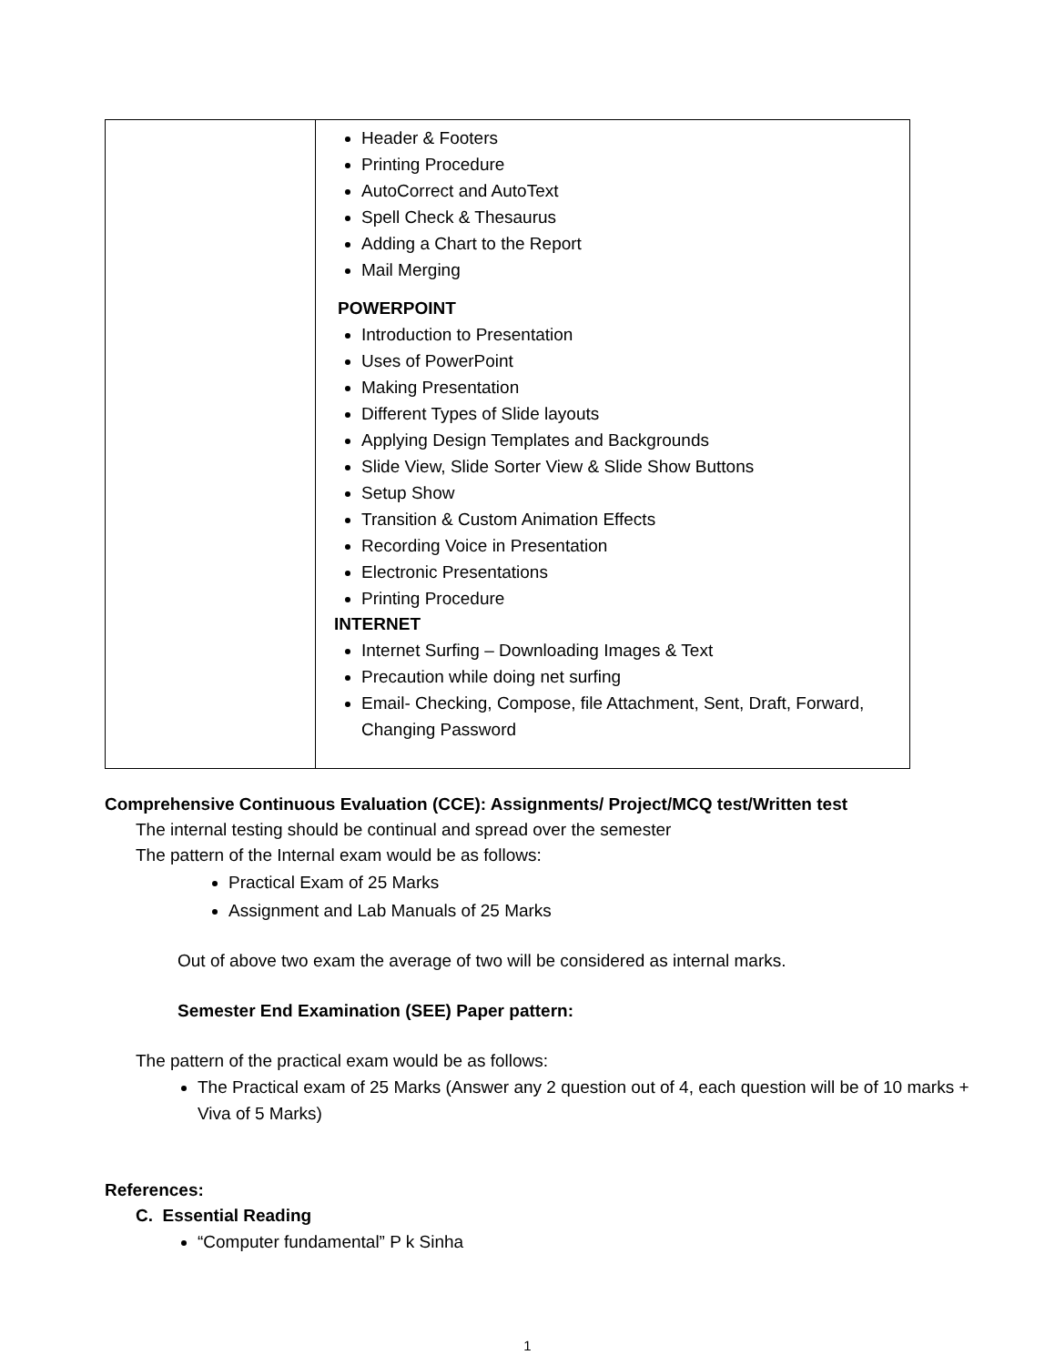| | Header & Footers Printing Procedure AutoCorrect and AutoText Spell Check & Thesaurus Adding a Chart to the Report Mail Merging POWERPOINT Introduction to Presentation Uses of PowerPoint Making Presentation Different Types of Slide layouts Applying Design Templates and Backgrounds Slide View, Slide Sorter View & Slide Show Buttons Setup Show Transition & Custom Animation Effects Recording Voice in Presentation Electronic Presentations Printing Procedure INTERNET Internet Surfing – Downloading Images & Text Precaution while doing net surfing Email- Checking, Compose, file Attachment, Sent, Draft, Forward, Changing Password |
Comprehensive Continuous Evaluation (CCE): Assignments/ Project/MCQ test/Written test
The internal testing should be continual and spread over the semester
The pattern of the Internal exam would be as follows:
Practical Exam of 25 Marks
Assignment and Lab Manuals of 25 Marks
Out of above two exam the average of two will be considered as internal marks.
Semester End Examination (SEE) Paper pattern:
The pattern of the practical exam would be as follows:
The Practical exam of 25 Marks (Answer any 2 question out of 4, each question will be of 10 marks + Viva of 5 Marks)
References:
C. Essential Reading
“Computer fundamental” P k Sinha
1